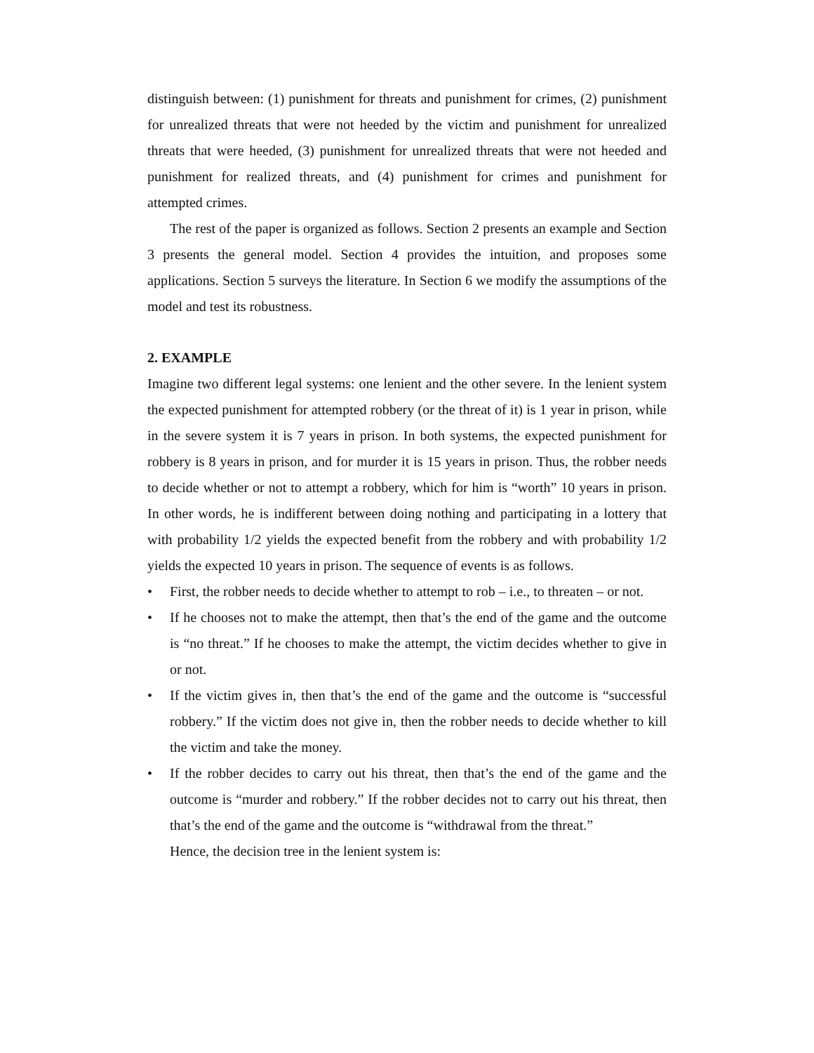distinguish between: (1) punishment for threats and punishment for crimes, (2) punishment for unrealized threats that were not heeded by the victim and punishment for unrealized threats that were heeded, (3) punishment for unrealized threats that were not heeded and punishment for realized threats, and (4) punishment for crimes and punishment for attempted crimes.
The rest of the paper is organized as follows. Section 2 presents an example and Section 3 presents the general model. Section 4 provides the intuition, and proposes some applications. Section 5 surveys the literature. In Section 6 we modify the assumptions of the model and test its robustness.
2. EXAMPLE
Imagine two different legal systems: one lenient and the other severe. In the lenient system the expected punishment for attempted robbery (or the threat of it) is 1 year in prison, while in the severe system it is 7 years in prison. In both systems, the expected punishment for robbery is 8 years in prison, and for murder it is 15 years in prison. Thus, the robber needs to decide whether or not to attempt a robbery, which for him is “worth” 10 years in prison. In other words, he is indifferent between doing nothing and participating in a lottery that with probability 1/2 yields the expected benefit from the robbery and with probability 1/2 yields the expected 10 years in prison. The sequence of events is as follows.
• First, the robber needs to decide whether to attempt to rob – i.e., to threaten – or not.
• If he chooses not to make the attempt, then that’s the end of the game and the outcome is “no threat.” If he chooses to make the attempt, the victim decides whether to give in or not.
• If the victim gives in, then that’s the end of the game and the outcome is “successful robbery.” If the victim does not give in, then the robber needs to decide whether to kill the victim and take the money.
• If the robber decides to carry out his threat, then that’s the end of the game and the outcome is “murder and robbery.” If the robber decides not to carry out his threat, then that’s the end of the game and the outcome is “withdrawal from the threat.”
Hence, the decision tree in the lenient system is: